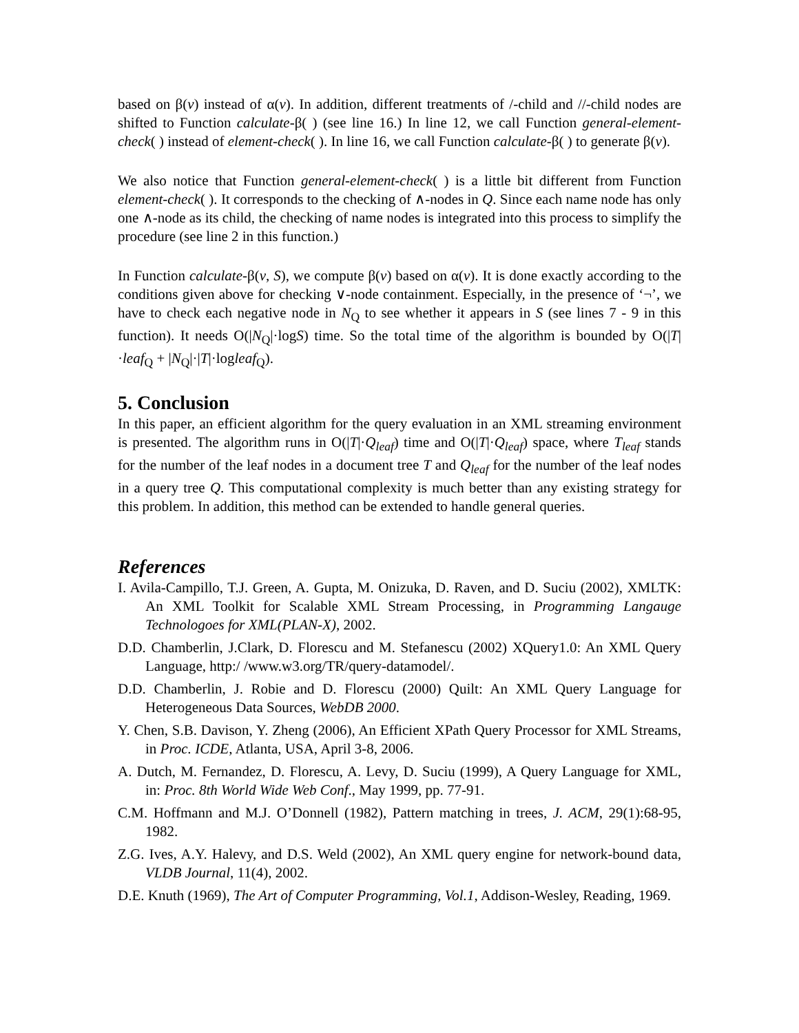based on β(v) instead of α(v). In addition, different treatments of /-child and //-child nodes are shifted to Function calculate-β( ) (see line 16.) In line 12, we call Function general-element-check( ) instead of element-check( ). In line 16, we call Function calculate-β( ) to generate β(v).
We also notice that Function general-element-check( ) is a little bit different from Function element-check( ). It corresponds to the checking of ∧-nodes in Q. Since each name node has only one ∧-node as its child, the checking of name nodes is integrated into this process to simplify the procedure (see line 2 in this function.)
In Function calculate-β(v, S), we compute β(v) based on α(v). It is done exactly according to the conditions given above for checking ∨-node containment. Especially, in the presence of ‘¬’, we have to check each negative node in N<sub>Q</sub> to see whether it appears in S (see lines 7 - 9 in this function). It needs O(|N<sub>Q</sub>|·logS) time. So the total time of the algorithm is bounded by O(|T|·leaf<sub>Q</sub> + |N<sub>Q</sub>|·|T|·logleaf<sub>Q</sub>).
5. Conclusion
In this paper, an efficient algorithm for the query evaluation in an XML streaming environment is presented. The algorithm runs in O(|T|·Q<sub>leaf</sub>) time and O(|T|·Q<sub>leaf</sub>) space, where T<sub>leaf</sub> stands for the number of the leaf nodes in a document tree T and Q<sub>leaf</sub> for the number of the leaf nodes in a query tree Q. This computational complexity is much better than any existing strategy for this problem. In addition, this method can be extended to handle general queries.
References
I. Avila-Campillo, T.J. Green, A. Gupta, M. Onizuka, D. Raven, and D. Suciu (2002), XMLTK: An XML Toolkit for Scalable XML Stream Processing, in Programming Langauge Technologoes for XML(PLAN-X), 2002.
D.D. Chamberlin, J.Clark, D. Florescu and M. Stefanescu (2002) XQuery1.0: An XML Query Language, http:/ /www.w3.org/TR/query-datamodel/.
D.D. Chamberlin, J. Robie and D. Florescu (2000) Quilt: An XML Query Language for Heterogeneous Data Sources, WebDB 2000.
Y. Chen, S.B. Davison, Y. Zheng (2006), An Efficient XPath Query Processor for XML Streams, in Proc. ICDE, Atlanta, USA, April 3-8, 2006.
A. Dutch, M. Fernandez, D. Florescu, A. Levy, D. Suciu (1999), A Query Language for XML, in: Proc. 8th World Wide Web Conf., May 1999, pp. 77-91.
C.M. Hoffmann and M.J. O’Donnell (1982), Pattern matching in trees, J. ACM, 29(1):68-95, 1982.
Z.G. Ives, A.Y. Halevy, and D.S. Weld (2002), An XML query engine for network-bound data, VLDB Journal, 11(4), 2002.
D.E. Knuth (1969), The Art of Computer Programming, Vol.1, Addison-Wesley, Reading, 1969.